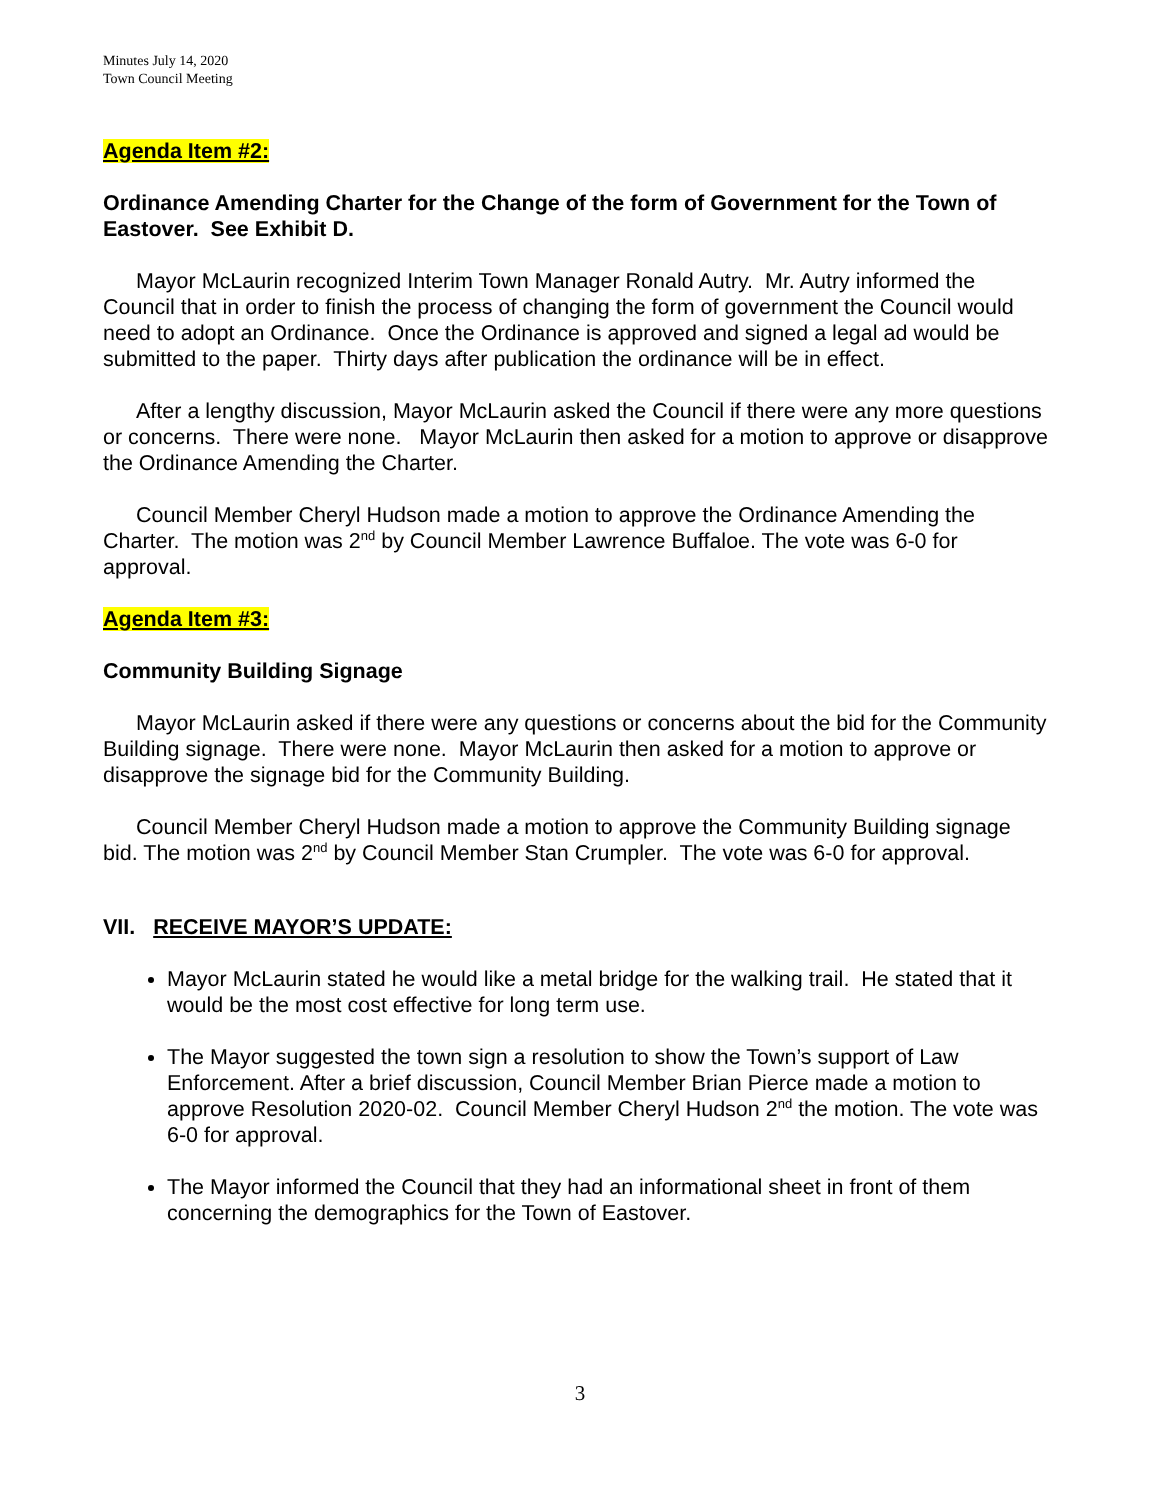Minutes July 14, 2020
Town Council Meeting
Agenda Item #2:
Ordinance Amending Charter for the Change of the form of Government for the Town of Eastover. See Exhibit D.
Mayor McLaurin recognized Interim Town Manager Ronald Autry. Mr. Autry informed the Council that in order to finish the process of changing the form of government the Council would need to adopt an Ordinance. Once the Ordinance is approved and signed a legal ad would be submitted to the paper. Thirty days after publication the ordinance will be in effect.
After a lengthy discussion, Mayor McLaurin asked the Council if there were any more questions or concerns. There were none. Mayor McLaurin then asked for a motion to approve or disapprove the Ordinance Amending the Charter.
Council Member Cheryl Hudson made a motion to approve the Ordinance Amending the Charter. The motion was 2<sup>nd</sup> by Council Member Lawrence Buffaloe. The vote was 6-0 for approval.
Agenda Item #3:
Community Building Signage
Mayor McLaurin asked if there were any questions or concerns about the bid for the Community Building signage. There were none. Mayor McLaurin then asked for a motion to approve or disapprove the signage bid for the Community Building.
Council Member Cheryl Hudson made a motion to approve the Community Building signage bid. The motion was 2<sup>nd</sup> by Council Member Stan Crumpler. The vote was 6-0 for approval.
VII. RECEIVE MAYOR’S UPDATE:
Mayor McLaurin stated he would like a metal bridge for the walking trail. He stated that it would be the most cost effective for long term use.
The Mayor suggested the town sign a resolution to show the Town’s support of Law Enforcement. After a brief discussion, Council Member Brian Pierce made a motion to approve Resolution 2020-02. Council Member Cheryl Hudson 2<sup>nd</sup> the motion. The vote was 6-0 for approval.
The Mayor informed the Council that they had an informational sheet in front of them concerning the demographics for the Town of Eastover.
3